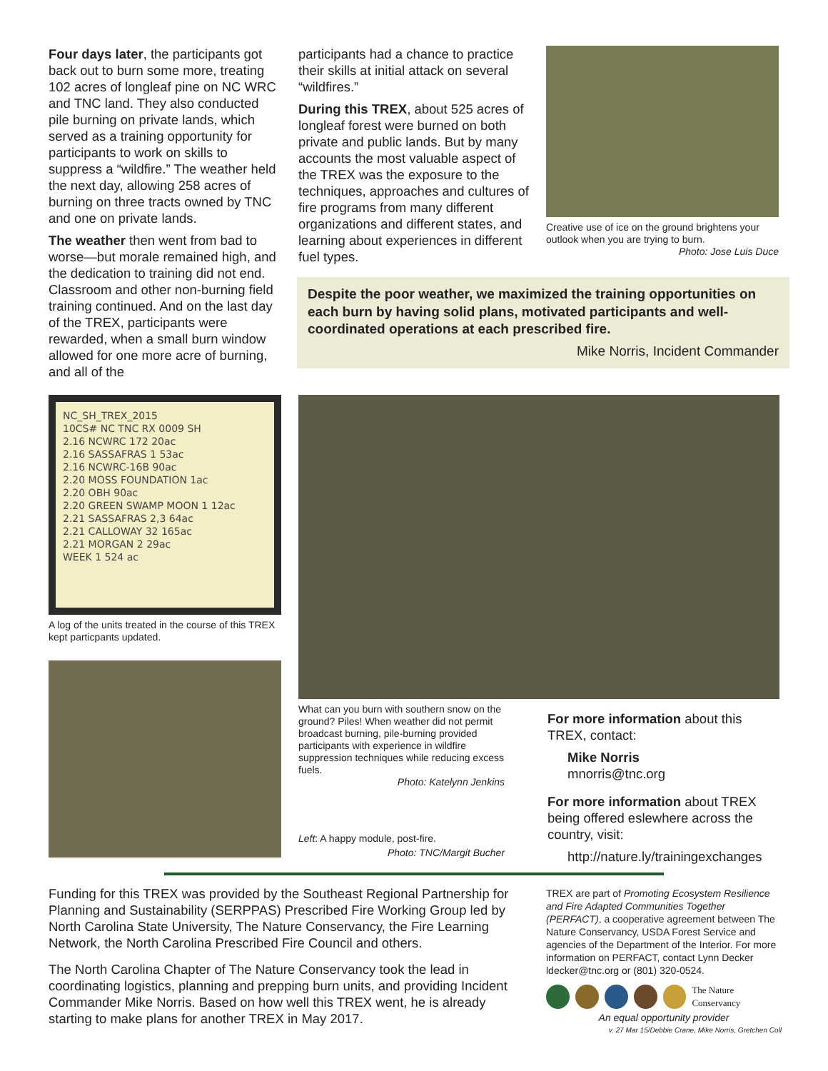Four days later, the participants got back out to burn some more, treating 102 acres of longleaf pine on NC WRC and TNC land. They also conducted pile burning on private lands, which served as a training opportunity for participants to work on skills to suppress a “wildfire.” The weather held the next day, allowing 258 acres of burning on three tracts owned by TNC and one on private lands.
The weather then went from bad to worse—but morale remained high, and the dedication to training did not end. Classroom and other non-burning field training continued. And on the last day of the TREX, participants were rewarded, when a small burn window allowed for one more acre of burning, and all of the
participants had a chance to practice their skills at initial attack on several “wildfires.”
During this TREX, about 525 acres of longleaf forest were burned on both private and public lands. But by many accounts the most valuable aspect of the TREX was the exposure to the techniques, approaches and cultures of fire programs from many different organizations and different states, and learning about experiences in different fuel types.
Creative use of ice on the ground brightens your outlook when you are trying to burn.
Photo: Jose Luis Duce
Despite the poor weather, we maximized the training opportunities on each burn by having solid plans, motivated participants and well-coordinated operations at each prescribed fire.
Mike Norris, Incident Commander
NC_SH_TREX_2015
10CS# NC TNC RX 0009 SH
2.16 NCWRC 172 20ac
2.16 SASSAFRAS 1 53ac
2.16 NCWRC-16B 90ac
2.20 MOSS FOUNDATION 1ac
2.20 OBH 90ac
2.20 GREEN SWAMP MOON 1 12ac
2.21 SASSAFRAS 2,3 64ac
2.21 CALLOWAY 32 165ac
2.21 MORGAN 2 29ac
WEEK 1 524 ac
A log of the units treated in the course of this TREX kept particpants updated.
What can you burn with southern snow on the ground? Piles! When weather did not permit broadcast burning, pile-burning provided participants with experience in wildfire suppression techniques while reducing excess fuels.
Photo: Katelynn Jenkins
Left: A happy module, post-fire.
Photo: TNC/Margit Bucher
For more information about this TREX, contact:
Mike Norris
mnorris@tnc.org
For more information about TREX being offered eslewhere across the country, visit:
http://nature.ly/trainingexchanges
Funding for this TREX was provided by the Southeast Regional Partnership for Planning and Sustainability (SERPPAS) Prescribed Fire Working Group led by North Carolina State University, The Nature Conservancy, the Fire Learning Network, the North Carolina Prescribed Fire Council and others.
The North Carolina Chapter of The Nature Conservancy took the lead in coordinating logistics, planning and prepping burn units, and providing Incident Commander Mike Norris. Based on how well this TREX went, he is already starting to make plans for another TREX in May 2017.
TREX are part of Promoting Ecosystem Resilience and Fire Adapted Communities Together (PERFACT), a cooperative agreement between The Nature Conservancy, USDA Forest Service and agencies of the Department of the Interior. For more information on PERFACT, contact Lynn Decker ldecker@tnc.org or (801) 320-0524.
The Nature Conservancy
An equal opportunity provider
v. 27 Mar 15/Debbie Crane, Mike Norris, Gretchen Coll